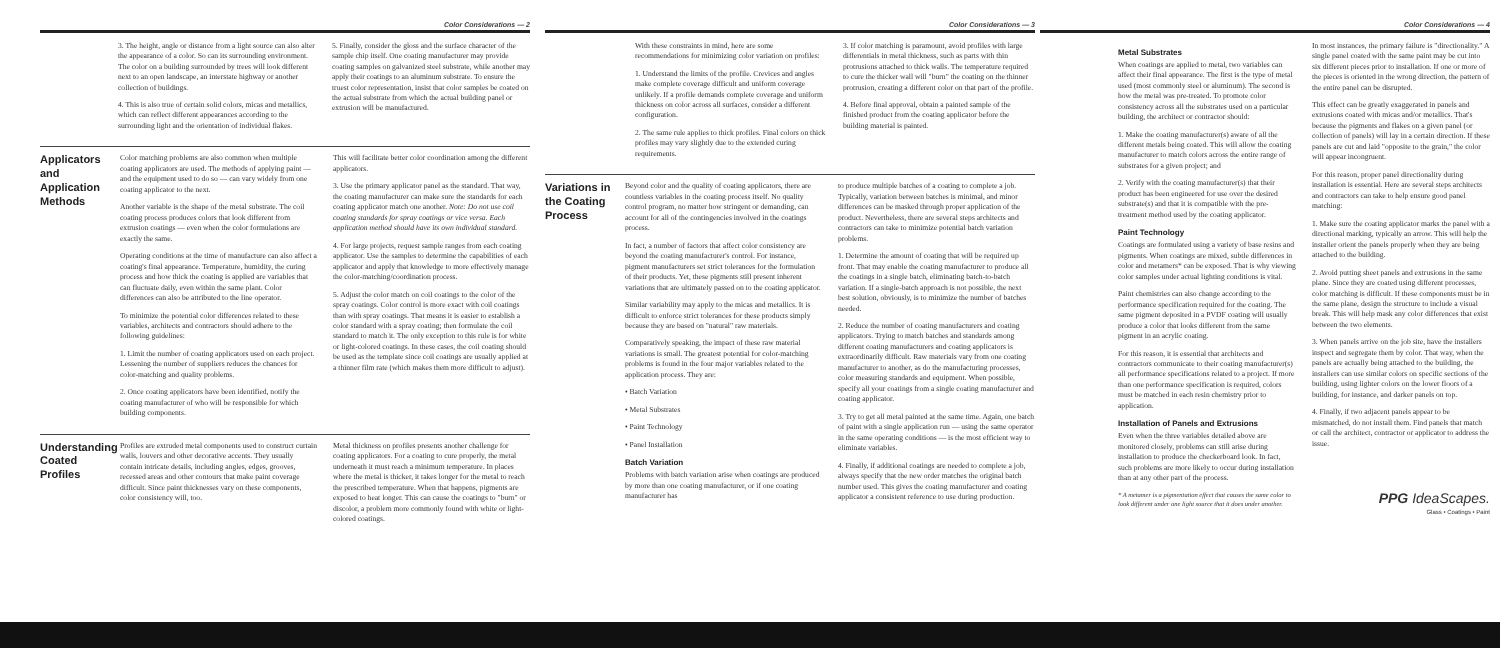Color Considerations — 2
3. The height, angle or distance from a light source can also alter the appearance of a color. So can its surrounding environment. The color on a building surrounded by trees will look different next to an open landscape, an interstate highway or another collection of buildings.
4. This is also true of certain solid colors, micas and metallics, which can reflect different appearances according to the surrounding light and the orientation of individual flakes.
5. Finally, consider the gloss and the surface character of the sample chip itself. One coating manufacturer may provide coating samples on galvanized steel substrate, while another may apply their coatings to an aluminum substrate. To ensure the truest color representation, insist that color samples be coated on the actual substrate from which the actual building panel or extrusion will be manufactured.
Applicators and Application Methods
Color matching problems are also common when multiple coating applicators are used. The methods of applying paint — and the equipment used to do so — can vary widely from one coating applicator to the next.
Another variable is the shape of the metal substrate. The coil coating process produces colors that look different from extrusion coatings — even when the color formulations are exactly the same.
Operating conditions at the time of manufacture can also affect a coating's final appearance. Temperature, humidity, the curing process and how thick the coating is applied are variables that can fluctuate daily, even within the same plant. Color differences can also be attributed to the line operator.
To minimize the potential color differences related to these variables, architects and contractors should adhere to the following guidelines:
1. Limit the number of coating applicators used on each project. Lessening the number of suppliers reduces the chances for color-matching and quality problems.
2. Once coating applicators have been identified, notify the coating manufacturer of who will be responsible for which building components.
This will facilitate better color coordination among the different applicators.
3. Use the primary applicator panel as the standard. That way, the coating manufacturer can make sure the standards for each coating applicator match one another. Note: Do not use coil coating standards for spray coatings or vice versa. Each application method should have its own individual standard.
4. For large projects, request sample ranges from each coating applicator. Use the samples to determine the capabilities of each applicator and apply that knowledge to more effectively manage the color-matching/coordination process.
5. Adjust the color match on coil coatings to the color of the spray coatings. Color control is more exact with coil coatings than with spray coatings. That means it is easier to establish a color standard with a spray coating; then formulate the coil standard to match it. The only exception to this rule is for white or light-colored coatings. In these cases, the coil coating should be used as the template since coil coatings are usually applied at a thinner film rate (which makes them more difficult to adjust).
Understanding Coated Profiles
Profiles are extruded metal components used to construct curtain walls, louvers and other decorative accents. They usually contain intricate details, including angles, edges, grooves, recessed areas and other contours that make paint coverage difficult. Since paint thicknesses vary on these components, color consistency will, too.
Metal thickness on profiles presents another challenge for coating applicators. For a coating to cure properly, the metal underneath it must reach a minimum temperature. In places where the metal is thicker, it takes longer for the metal to reach the prescribed temperature. When that happens, pigments are exposed to heat longer. This can cause the coatings to "burn" or discolor, a problem more commonly found with white or light-colored coatings.
Color Considerations — 3
With these constraints in mind, here are some recommendations for minimizing color variation on profiles:
1. Understand the limits of the profile. Crevices and angles make complete coverage difficult and uniform coverage unlikely. If a profile demands complete coverage and uniform thickness on color across all surfaces, consider a different configuration.
2. The same rule applies to thick profiles. Final colors on thick profiles may vary slightly due to the extended curing requirements.
3. If color matching is paramount, avoid profiles with large differentials in metal thickness, such as parts with thin protrusions attached to thick walls. The temperature required to cure the thicker wall will "burn" the coating on the thinner protrusion, creating a different color on that part of the profile.
4. Before final approval, obtain a painted sample of the finished product from the coating applicator before the building material is painted.
Variations in the Coating Process
Beyond color and the quality of coating applicators, there are countless variables in the coating process itself. No quality control program, no matter how stringent or demanding, can account for all of the contingencies involved in the coatings process.
In fact, a number of factors that affect color consistency are beyond the coating manufacturer's control. For instance, pigment manufacturers set strict tolerances for the formulation of their products. Yet, these pigments still present inherent variations that are ultimately passed on to the coating applicator.
Similar variability may apply to the micas and metallics. It is difficult to enforce strict tolerances for these products simply because they are based on "natural" raw materials.
Comparatively speaking, the impact of these raw material variations is small. The greatest potential for color-matching problems is found in the four major variables related to the application process. They are:
• Batch Variation
• Metal Substrates
• Paint Technology
• Panel Installation
Batch Variation
Problems with batch variation arise when coatings are produced by more than one coating manufacturer, or if one coating manufacturer has
to produce multiple batches of a coating to complete a job. Typically, variation between batches is minimal, and minor differences can be masked through proper application of the product. Nevertheless, there are several steps architects and contractors can take to minimize potential batch variation problems.
1. Determine the amount of coating that will be required up front. That may enable the coating manufacturer to produce all the coatings in a single batch, eliminating batch-to-batch variation. If a single-batch approach is not possible, the next best solution, obviously, is to minimize the number of batches needed.
2. Reduce the number of coating manufacturers and coating applicators. Trying to match batches and standards among different coating manufacturers and coating applicators is extraordinarily difficult. Raw materials vary from one coating manufacturer to another, as do the manufacturing processes, color measuring standards and equipment. When possible, specify all your coatings from a single coating manufacturer and coating applicator.
3. Try to get all metal painted at the same time. Again, one batch of paint with a single application run — using the same operator in the same operating conditions — is the most efficient way to eliminate variables.
4. Finally, if additional coatings are needed to complete a job, always specify that the new order matches the original batch number used. This gives the coating manufacturer and coating applicator a consistent reference to use during production.
Color Considerations — 4
Metal Substrates
When coatings are applied to metal, two variables can affect their final appearance. The first is the type of metal used (most commonly steel or aluminum). The second is how the metal was pre-treated. To promote color consistency across all the substrates used on a particular building, the architect or contractor should:
1. Make the coating manufacturer(s) aware of all the different metals being coated. This will allow the coating manufacturer to match colors across the entire range of substrates for a given project; and
2. Verify with the coating manufacturer(s) that their product has been engineered for use over the desired substrate(s) and that it is compatible with the pre-treatment method used by the coating applicator.
Paint Technology
Coatings are formulated using a variety of base resins and pigments. When coatings are mixed, subtle differences in color and metamers* can be exposed. That is why viewing color samples under actual lighting conditions is vital.
Paint chemistries can also change according to the performance specification required for the coating. The same pigment deposited in a PVDF coating will usually produce a color that looks different from the same pigment in an acrylic coating.
For this reason, it is essential that architects and contractors communicate to their coating manufacturer(s) all performance specifications related to a project. If more than one performance specification is required, colors must be matched in each resin chemistry prior to application.
Installation of Panels and Extrusions
Even when the three variables detailed above are monitored closely, problems can still arise during installation to produce the checkerboard look. In fact, such problems are more likely to occur during installation than at any other part of the process.
* A metamer is a pigmentation effect that causes the same color to look different under one light source that it does under another.
In most instances, the primary failure is "directionality." A single panel coated with the same paint may be cut into six different pieces prior to installation. If one or more of the pieces is oriented in the wrong direction, the pattern of the entire panel can be disrupted.
This effect can be greatly exaggerated in panels and extrusions coated with micas and/or metallics. That's because the pigments and flakes on a given panel (or collection of panels) will lay in a certain direction. If these panels are cut and laid "opposite to the grain," the color will appear incongruent.
For this reason, proper panel directionality during installation is essential. Here are several steps architects and contractors can take to help ensure good panel matching:
1. Make sure the coating applicator marks the panel with a directional marking, typically an arrow. This will help the installer orient the panels properly when they are being attached to the building.
2. Avoid putting sheet panels and extrusions in the same plane. Since they are coated using different processes, color matching is difficult. If these components must be in the same plane, design the structure to include a visual break. This will help mask any color differences that exist between the two elements.
3. When panels arrive on the job site, have the installers inspect and segregate them by color. That way, when the panels are actually being attached to the building, the installers can use similar colors on specific sections of the building, using lighter colors on the lower floors of a building, for instance, and darker panels on top.
4. Finally, if two adjacent panels appear to be mismatched, do not install them. Find panels that match or call the architect, contractor or applicator to address the issue.
PPG IdeaScapes.
Glass • Coatings • Paint